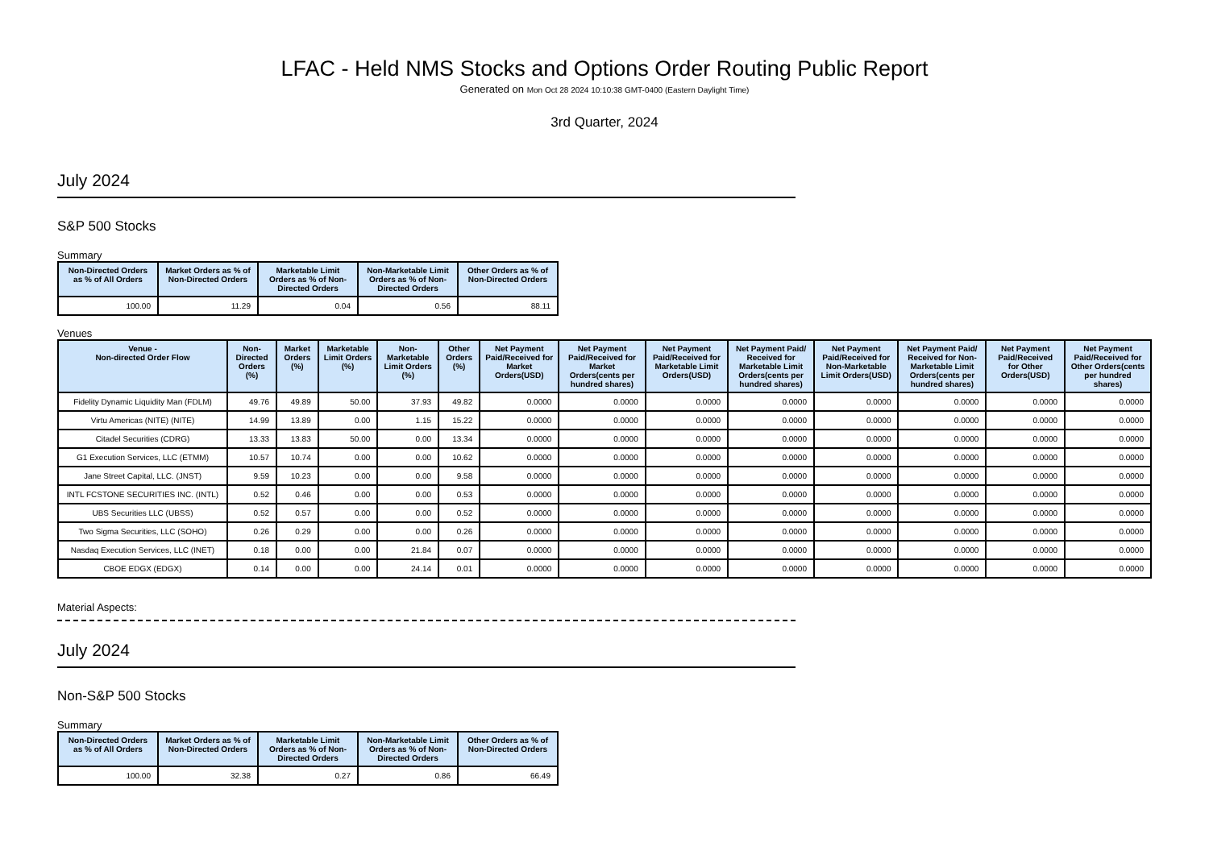LFAC - Held NMS Stocks and Options Order Routing Public Report
Generated on Mon Oct 28 2024 10:10:38 GMT-0400 (Eastern Daylight Time)
3rd Quarter, 2024
July 2024
S&P 500 Stocks
Summary
| Non-Directed Orders as % of All Orders | Market Orders as % of Non-Directed Orders | Marketable Limit Orders as % of Non-Directed Orders | Non-Marketable Limit Orders as % of Non-Directed Orders | Other Orders as % of Non-Directed Orders |
| --- | --- | --- | --- | --- |
| 100.00 | 11.29 | 0.04 | 0.56 | 88.11 |
Venues
| Venue - Non-directed Order Flow | Non-Directed Orders (%) | Market Orders (%) | Marketable Limit Orders (%) | Non-Marketable Limit Orders (%) | Other Orders (%) | Net Payment Paid/Received for Market Orders(USD) | Net Payment Paid/Received for Market Orders(cents per hundred shares) | Net Payment Paid/Received for Marketable Limit Orders(USD) | Net Payment Paid/ Received for Marketable Limit Orders(cents per hundred shares) | Net Payment Paid/Received for Non-Marketable Limit Orders(USD) | Net Payment Paid/ Received for Non-Marketable Limit Orders(cents per hundred shares) | Net Payment Paid/Received for Other Orders(USD) | Net Payment Paid/Received for Other Orders(cents per hundred shares) |
| --- | --- | --- | --- | --- | --- | --- | --- | --- | --- | --- | --- | --- | --- |
| Fidelity Dynamic Liquidity Man (FDLM) | 49.76 | 49.89 | 50.00 | 37.93 | 49.82 | 0.0000 | 0.0000 | 0.0000 | 0.0000 | 0.0000 | 0.0000 | 0.0000 | 0.0000 |
| Virtu Americas (NITE) (NITE) | 14.99 | 13.89 | 0.00 | 1.15 | 15.22 | 0.0000 | 0.0000 | 0.0000 | 0.0000 | 0.0000 | 0.0000 | 0.0000 | 0.0000 |
| Citadel Securities (CDRG) | 13.33 | 13.83 | 50.00 | 0.00 | 13.34 | 0.0000 | 0.0000 | 0.0000 | 0.0000 | 0.0000 | 0.0000 | 0.0000 | 0.0000 |
| G1 Execution Services, LLC (ETMM) | 10.57 | 10.74 | 0.00 | 0.00 | 10.62 | 0.0000 | 0.0000 | 0.0000 | 0.0000 | 0.0000 | 0.0000 | 0.0000 | 0.0000 |
| Jane Street Capital, LLC. (JNST) | 9.59 | 10.23 | 0.00 | 0.00 | 9.58 | 0.0000 | 0.0000 | 0.0000 | 0.0000 | 0.0000 | 0.0000 | 0.0000 | 0.0000 |
| INTL FCSTONE SECURITIES INC. (INTL) | 0.52 | 0.46 | 0.00 | 0.00 | 0.53 | 0.0000 | 0.0000 | 0.0000 | 0.0000 | 0.0000 | 0.0000 | 0.0000 | 0.0000 |
| UBS Securities LLC (UBSS) | 0.52 | 0.57 | 0.00 | 0.00 | 0.52 | 0.0000 | 0.0000 | 0.0000 | 0.0000 | 0.0000 | 0.0000 | 0.0000 | 0.0000 |
| Two Sigma Securities, LLC (SOHO) | 0.26 | 0.29 | 0.00 | 0.00 | 0.26 | 0.0000 | 0.0000 | 0.0000 | 0.0000 | 0.0000 | 0.0000 | 0.0000 | 0.0000 |
| Nasdaq Execution Services, LLC (INET) | 0.18 | 0.00 | 0.00 | 21.84 | 0.07 | 0.0000 | 0.0000 | 0.0000 | 0.0000 | 0.0000 | 0.0000 | 0.0000 | 0.0000 |
| CBOE EDGX (EDGX) | 0.14 | 0.00 | 0.00 | 24.14 | 0.01 | 0.0000 | 0.0000 | 0.0000 | 0.0000 | 0.0000 | 0.0000 | 0.0000 | 0.0000 |
Material Aspects:
July 2024
Non-S&P 500 Stocks
Summary
| Non-Directed Orders as % of All Orders | Market Orders as % of Non-Directed Orders | Marketable Limit Orders as % of Non-Directed Orders | Non-Marketable Limit Orders as % of Non-Directed Orders | Other Orders as % of Non-Directed Orders |
| --- | --- | --- | --- | --- |
| 100.00 | 32.38 | 0.27 | 0.86 | 66.49 |